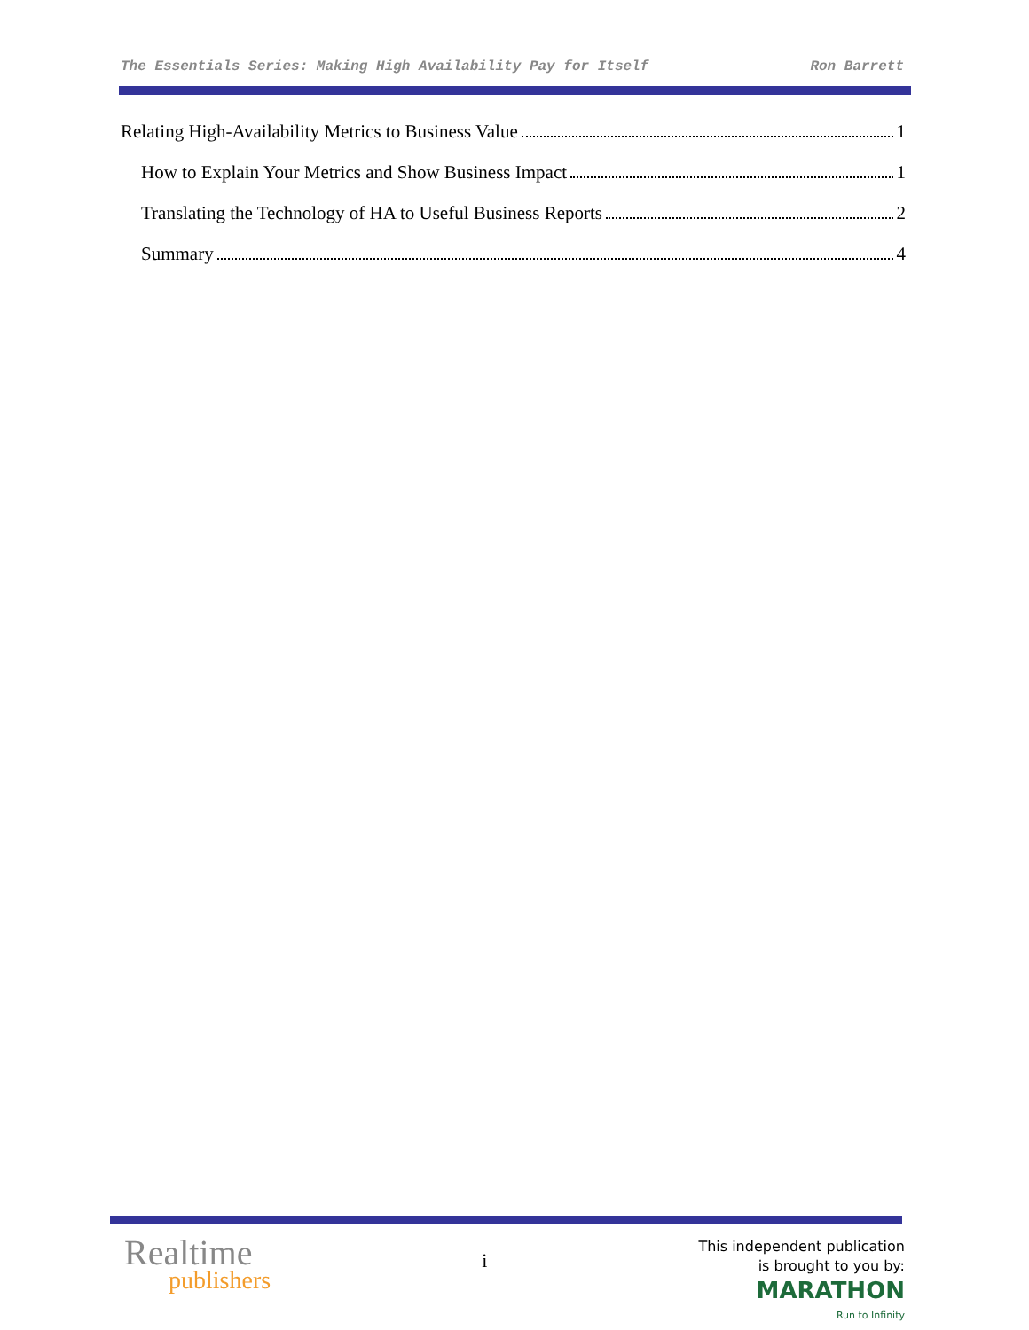The Essentials Series: Making High Availability Pay for Itself Ron Barrett
Relating High-Availability Metrics to Business Value 1
How to Explain Your Metrics and Show Business Impact 1
Translating the Technology of HA to Useful Business Reports 2
Summary 4
Realtime
publishers
i
This independent publication
is brought to you by:
MARATHON
Run to Infinity